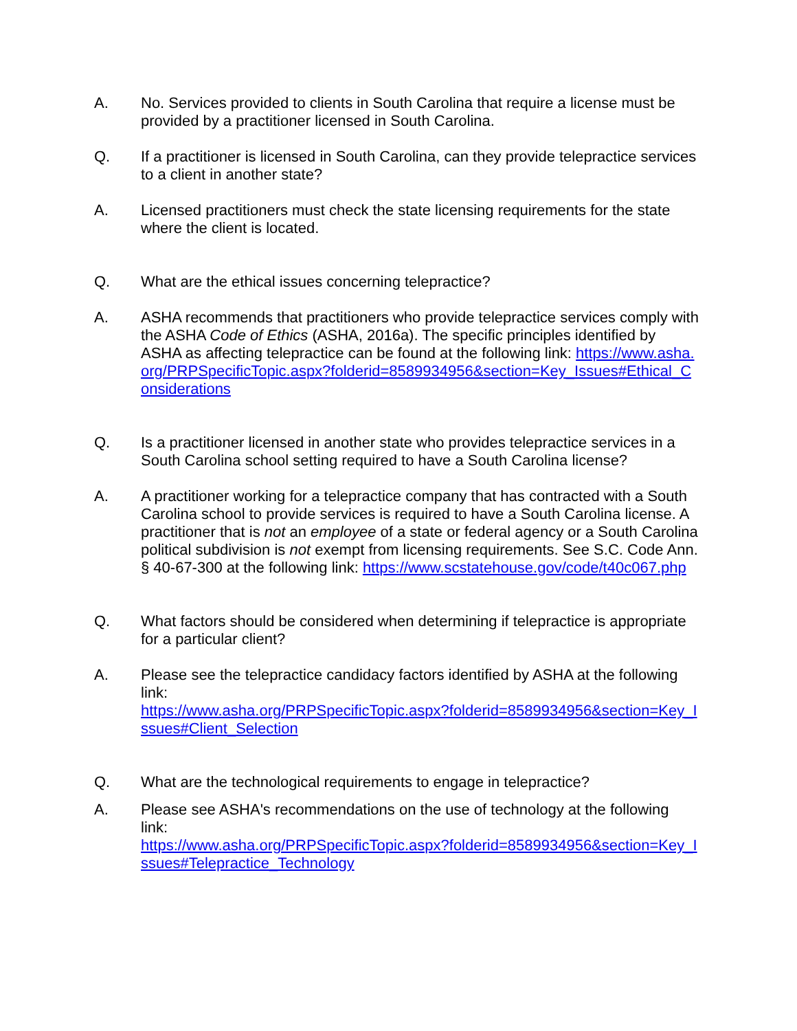A. No. Services provided to clients in South Carolina that require a license must be provided by a practitioner licensed in South Carolina.
Q. If a practitioner is licensed in South Carolina, can they provide telepractice services to a client in another state?
A. Licensed practitioners must check the state licensing requirements for the state where the client is located.
Q. What are the ethical issues concerning telepractice?
A. ASHA recommends that practitioners who provide telepractice services comply with the ASHA Code of Ethics (ASHA, 2016a). The specific principles identified by ASHA as affecting telepractice can be found at the following link: https://www.asha.org/PRPSpecificTopic.aspx?folderid=8589934956&section=Key_Issues#Ethical_Considerations
Q. Is a practitioner licensed in another state who provides telepractice services in a South Carolina school setting required to have a South Carolina license?
A. A practitioner working for a telepractice company that has contracted with a South Carolina school to provide services is required to have a South Carolina license. A practitioner that is not an employee of a state or federal agency or a South Carolina political subdivision is not exempt from licensing requirements. See S.C. Code Ann. § 40-67-300 at the following link: https://www.scstatehouse.gov/code/t40c067.php
Q. What factors should be considered when determining if telepractice is appropriate for a particular client?
A. Please see the telepractice candidacy factors identified by ASHA at the following link:
https://www.asha.org/PRPSpecificTopic.aspx?folderid=8589934956&section=Key_Issues#Client_Selection
Q. What are the technological requirements to engage in telepractice?
A. Please see ASHA's recommendations on the use of technology at the following link:
https://www.asha.org/PRPSpecificTopic.aspx?folderid=8589934956&section=Key_Issues#Telepractice_Technology